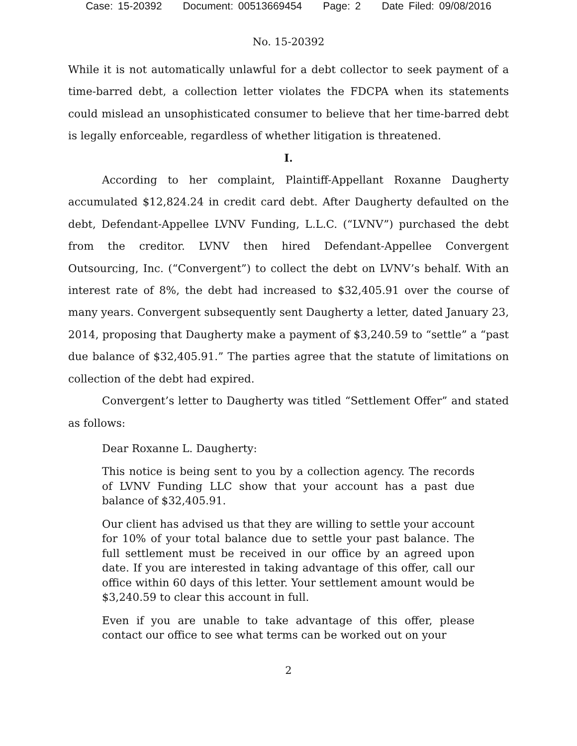Case: 15-20392 Document: 00513669454 Page: 2 Date Filed: 09/08/2016
No. 15-20392
While it is not automatically unlawful for a debt collector to seek payment of a time-barred debt, a collection letter violates the FDCPA when its statements could mislead an unsophisticated consumer to believe that her time-barred debt is legally enforceable, regardless of whether litigation is threatened.
I.
According to her complaint, Plaintiff-Appellant Roxanne Daugherty accumulated $12,824.24 in credit card debt. After Daugherty defaulted on the debt, Defendant-Appellee LVNV Funding, L.L.C. (“LVNV”) purchased the debt from the creditor. LVNV then hired Defendant-Appellee Convergent Outsourcing, Inc. (“Convergent”) to collect the debt on LVNV’s behalf. With an interest rate of 8%, the debt had increased to $32,405.91 over the course of many years. Convergent subsequently sent Daugherty a letter, dated January 23, 2014, proposing that Daugherty make a payment of $3,240.59 to “settle” a “past due balance of $32,405.91.” The parties agree that the statute of limitations on collection of the debt had expired.
Convergent’s letter to Daugherty was titled “Settlement Offer” and stated as follows:
Dear Roxanne L. Daugherty:
This notice is being sent to you by a collection agency. The records of LVNV Funding LLC show that your account has a past due balance of $32,405.91.
Our client has advised us that they are willing to settle your account for 10% of your total balance due to settle your past balance. The full settlement must be received in our office by an agreed upon date. If you are interested in taking advantage of this offer, call our office within 60 days of this letter. Your settlement amount would be $3,240.59 to clear this account in full.
Even if you are unable to take advantage of this offer, please contact our office to see what terms can be worked out on your
2